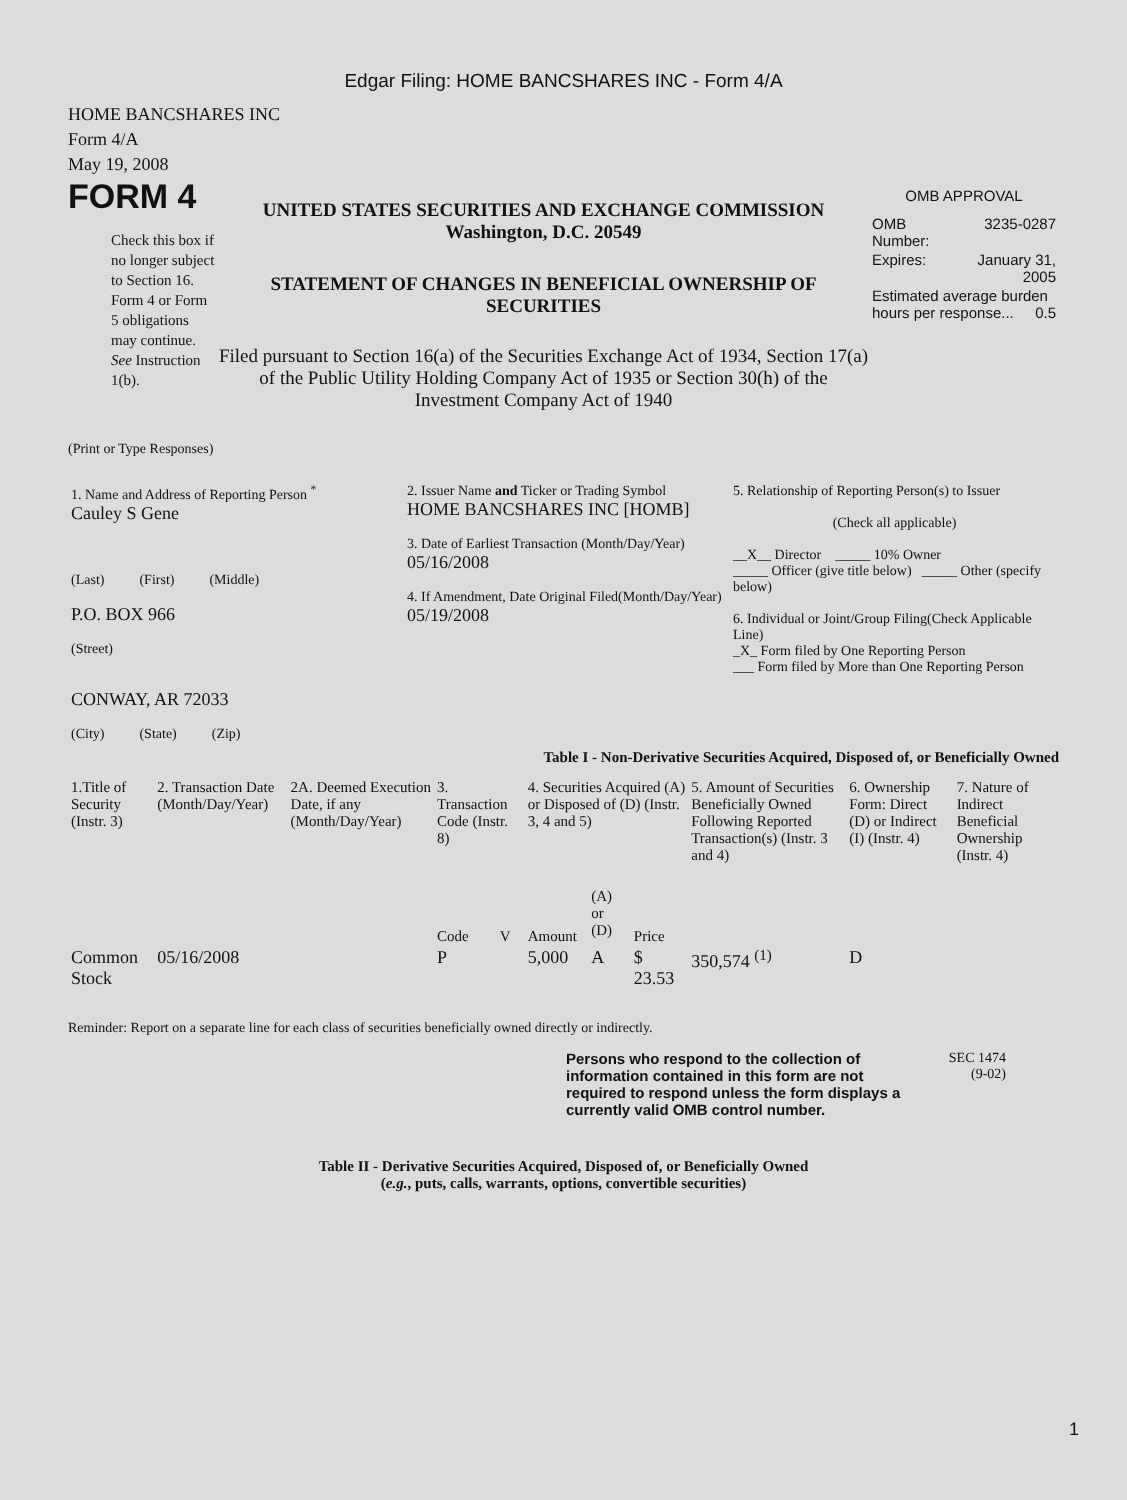Edgar Filing: HOME BANCSHARES INC - Form 4/A
HOME BANCSHARES INC
Form 4/A
May 19, 2008
FORM 4
Check this box if no longer subject to Section 16. Form 4 or Form 5 obligations may continue. See Instruction 1(b).
UNITED STATES SECURITIES AND EXCHANGE COMMISSION
Washington, D.C. 20549
STATEMENT OF CHANGES IN BENEFICIAL OWNERSHIP OF SECURITIES
Filed pursuant to Section 16(a) of the Securities Exchange Act of 1934, Section 17(a) of the Public Utility Holding Company Act of 1935 or Section 30(h) of the Investment Company Act of 1940
OMB APPROVAL
| OMB Number: | 3235-0287 |
| Expires: | January 31, 2005 |
| Estimated average burden hours per response... 0.5 | |
(Print or Type Responses)
| 1. Name and Address of Reporting Person <sup>*</sup> Cauley S Gene (Last) (First) (Middle) P.O. BOX 966 (Street) CONWAY, AR 72033 (City) (State) (Zip) | 2. Issuer Name and Ticker or Trading Symbol HOME BANCSHARES INC [HOMB] 3. Date of Earliest Transaction (Month/Day/Year) 05/16/2008 4. If Amendment, Date Original Filed(Month/Day/Year) 05/19/2008 | 5. Relationship of Reporting Person(s) to Issuer (Check all applicable) __X__ Director _____ 10% Owner _____ Officer (give title below) _____ Other (specify below) 6. Individual or Joint/Group Filing(Check Applicable Line) _X_ Form filed by One Reporting Person ___ Form filed by More than One Reporting Person |
Table I - Non-Derivative Securities Acquired, Disposed of, or Beneficially Owned
| 1.Title of Security (Instr. 3) | 2. Transaction Date (Month/Day/Year) | 2A. Deemed Execution Date, if any (Month/Day/Year) | 3. Transaction Code (Instr. 8) | | 4. Securities Acquired (A) or Disposed of (D) (Instr. 3, 4 and 5) | | | 5. Amount of Securities Beneficially Owned Following Reported Transaction(s) (Instr. 3 and 4) | 6. Ownership Form: Direct (D) or Indirect (I) (Instr. 4) | 7. Nature of Indirect Beneficial Ownership (Instr. 4) |
| --- | --- | --- | --- | --- | --- | --- | --- | --- | --- | --- |
| | | | Code | V | Amount | (A) or (D) | Price | | | |
| Common Stock | 05/16/2008 | | P | | 5,000 | A | $ 23.53 | 350,574 <sup>(1)</sup> | D | |
Reminder: Report on a separate line for each class of securities beneficially owned directly or indirectly.
Persons who respond to the collection of information contained in this form are not required to respond unless the form displays a currently valid OMB control number.
SEC 1474
(9-02)
Table II - Derivative Securities Acquired, Disposed of, or Beneficially Owned
(e.g., puts, calls, warrants, options, convertible securities)
1